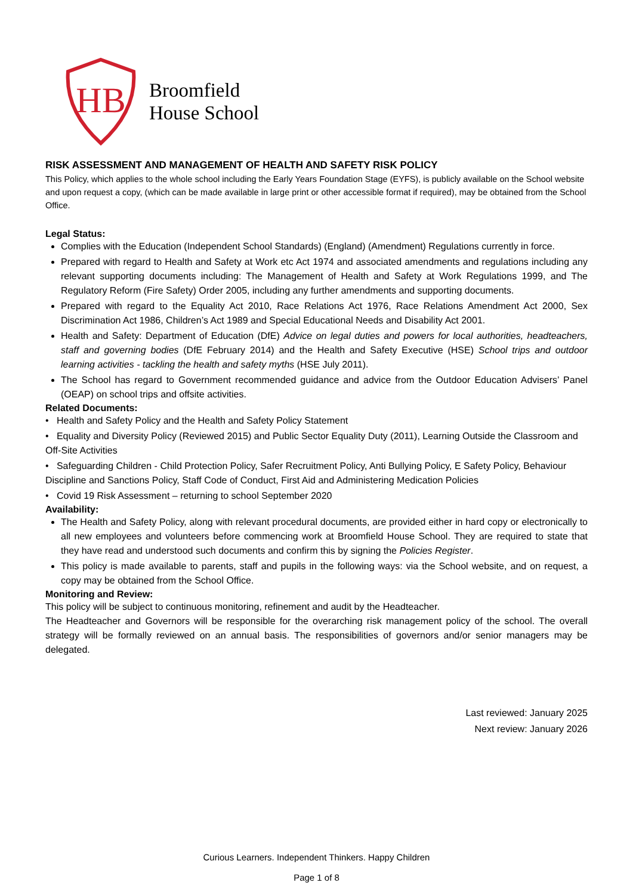HB
Broomfield
House School
RISK ASSESSMENT AND MANAGEMENT OF HEALTH AND SAFETY RISK POLICY
This Policy, which applies to the whole school including the Early Years Foundation Stage (EYFS), is publicly available on the School website and upon request a copy, (which can be made available in large print or other accessible format if required), may be obtained from the School Office.
Legal Status:
Complies with the Education (Independent School Standards) (England) (Amendment) Regulations currently in force.
Prepared with regard to Health and Safety at Work etc Act 1974 and associated amendments and regulations including any relevant supporting documents including: The Management of Health and Safety at Work Regulations 1999, and The Regulatory Reform (Fire Safety) Order 2005, including any further amendments and supporting documents.
Prepared with regard to the Equality Act 2010, Race Relations Act 1976, Race Relations Amendment Act 2000, Sex Discrimination Act 1986, Children’s Act 1989 and Special Educational Needs and Disability Act 2001.
Health and Safety: Department of Education (DfE) Advice on legal duties and powers for local authorities, headteachers, staff and governing bodies (DfE February 2014) and the Health and Safety Executive (HSE) School trips and outdoor learning activities - tackling the health and safety myths (HSE July 2011).
The School has regard to Government recommended guidance and advice from the Outdoor Education Advisers’ Panel (OEAP) on school trips and offsite activities.
Related Documents:
• Health and Safety Policy and the Health and Safety Policy Statement
• Equality and Diversity Policy (Reviewed 2015) and Public Sector Equality Duty (2011), Learning Outside the Classroom and Off-Site Activities
• Safeguarding Children - Child Protection Policy, Safer Recruitment Policy, Anti Bullying Policy, E Safety Policy, Behaviour Discipline and Sanctions Policy, Staff Code of Conduct, First Aid and Administering Medication Policies
• Covid 19 Risk Assessment – returning to school September 2020
Availability:
The Health and Safety Policy, along with relevant procedural documents, are provided either in hard copy or electronically to all new employees and volunteers before commencing work at Broomfield House School. They are required to state that they have read and understood such documents and confirm this by signing the Policies Register.
This policy is made available to parents, staff and pupils in the following ways: via the School website, and on request, a copy may be obtained from the School Office.
Monitoring and Review:
This policy will be subject to continuous monitoring, refinement and audit by the Headteacher.
The Headteacher and Governors will be responsible for the overarching risk management policy of the school. The overall strategy will be formally reviewed on an annual basis. The responsibilities of governors and/or senior managers may be delegated.
Last reviewed: January 2025
Next review: January 2026
Curious Learners. Independent Thinkers. Happy Children
Page 1 of 8